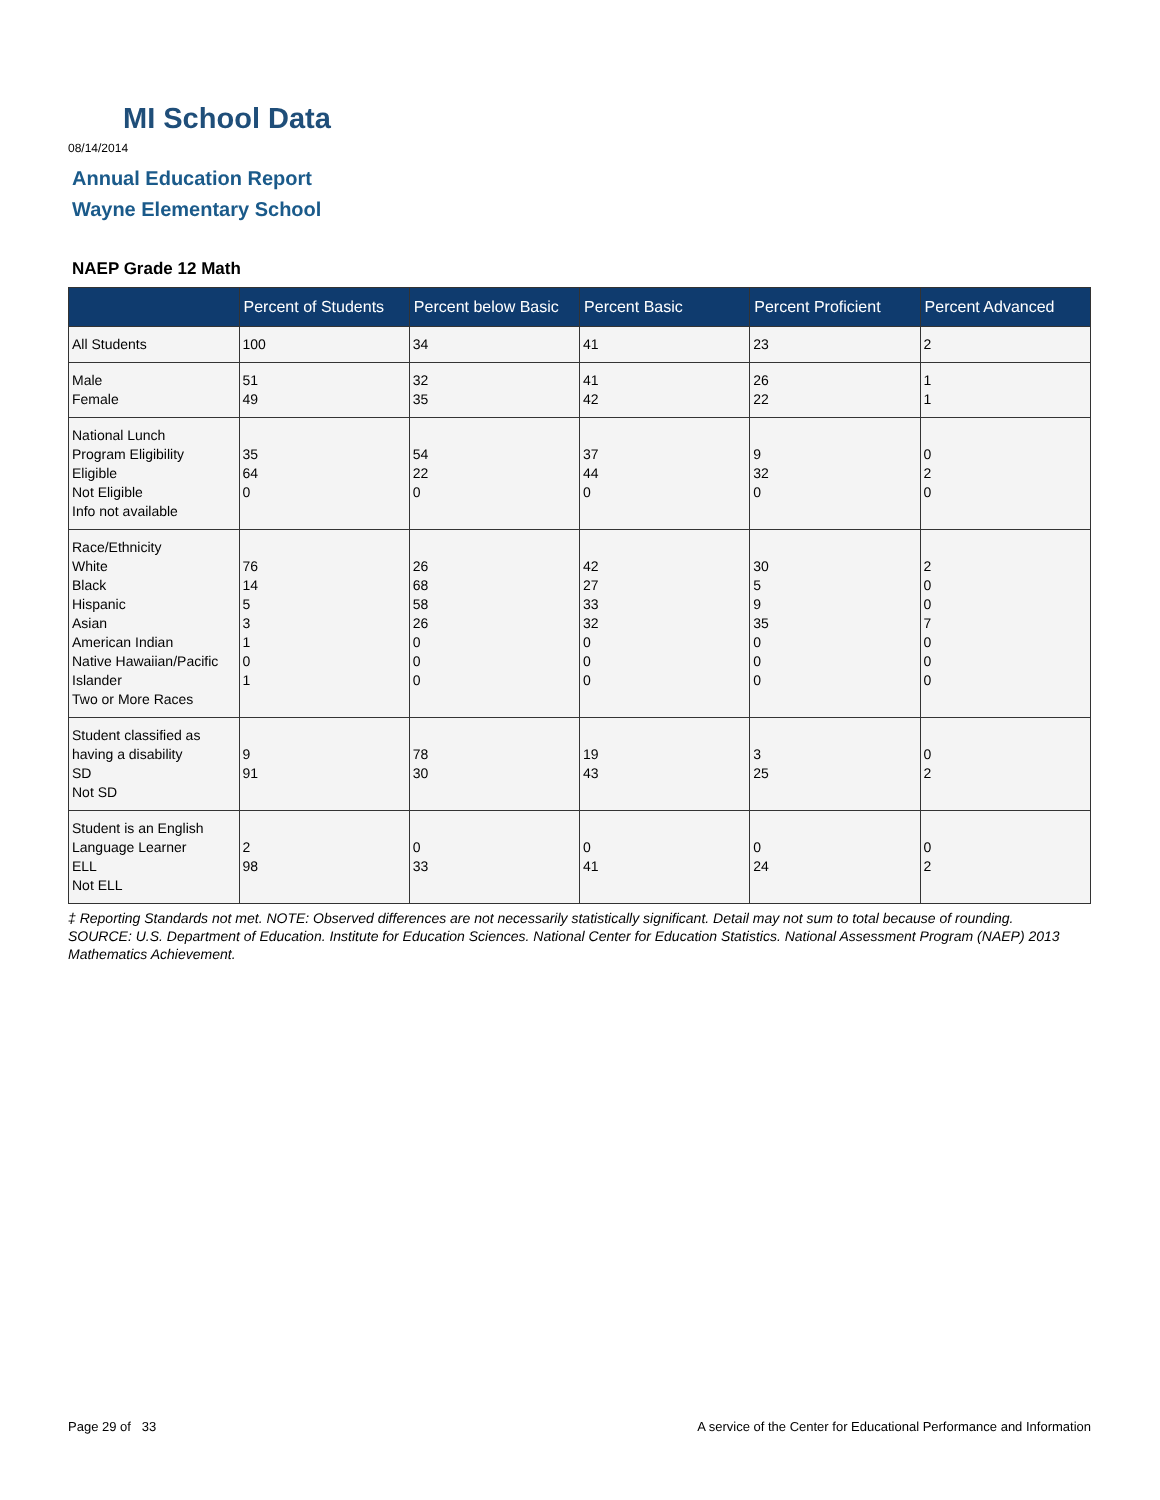MI School Data
08/14/2014
Annual Education Report
Wayne Elementary School
NAEP Grade 12 Math
| | Percent of Students | Percent below Basic | Percent Basic | Percent Proficient | Percent Advanced |
| --- | --- | --- | --- | --- | --- |
| All Students | 100 | 34 | 41 | 23 | 2 |
| Male Female | 51 49 | 32 35 | 41 42 | 26 22 | 1 1 |
| National Lunch Program Eligibility Eligible Not Eligible Info not available | 35 64 0 | 54 22 0 | 37 44 0 | 9 32 0 | 0 2 0 |
| Race/Ethnicity White Black Hispanic Asian American Indian Native Hawaiian/Pacific Islander Two or More Races | 76 14 5 3 1 0 1 | 26 68 58 26 0 0 0 | 42 27 33 32 0 0 0 | 30 5 9 35 0 0 0 | 2 0 0 7 0 0 0 |
| Student classified as having a disability SD Not SD | 9 91 | 78 30 | 19 43 | 3 25 | 0 2 |
| Student is an English Language Learner ELL Not ELL | 2 98 | 0 33 | 0 41 | 0 24 | 0 2 |
‡ Reporting Standards not met. NOTE: Observed differences are not necessarily statistically significant. Detail may not sum to total because of rounding. SOURCE: U.S. Department of Education. Institute for Education Sciences. National Center for Education Statistics. National Assessment Program (NAEP) 2013 Mathematics Achievement.
Page 29 of 33
A service of the Center for Educational Performance and Information